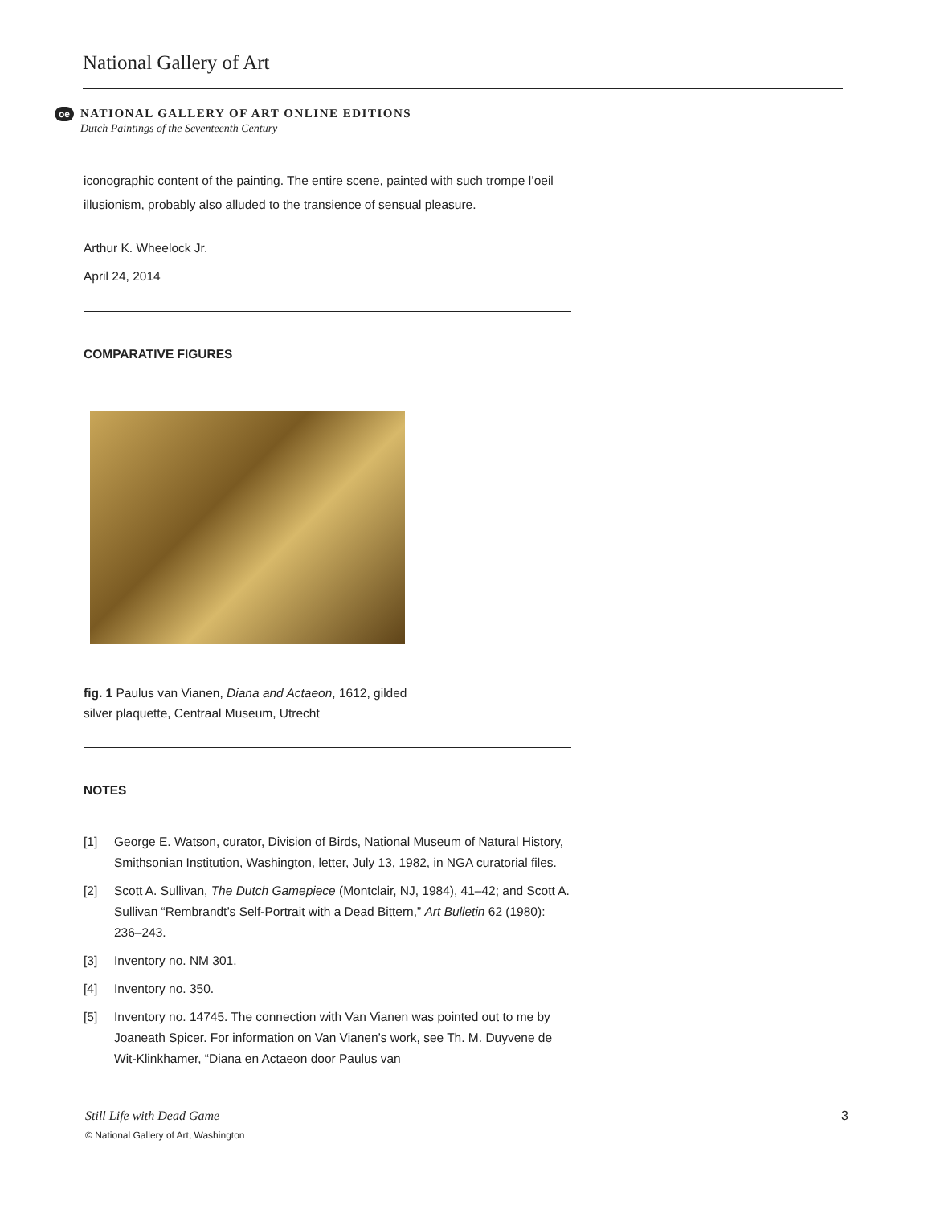National Gallery of Art
oe
NATIONAL GALLERY OF ART ONLINE EDITIONS
Dutch Paintings of the Seventeenth Century
iconographic content of the painting. The entire scene, painted with such trompe l’oeil illusionism, probably also alluded to the transience of sensual pleasure.
Arthur K. Wheelock Jr.
April 24, 2014
COMPARATIVE FIGURES
fig. 1 Paulus van Vianen, Diana and Actaeon, 1612, gilded
silver plaquette, Centraal Museum, Utrecht
NOTES
[1] George E. Watson, curator, Division of Birds, National Museum of Natural History, Smithsonian Institution, Washington, letter, July 13, 1982, in NGA curatorial files.
[2] Scott A. Sullivan, The Dutch Gamepiece (Montclair, NJ, 1984), 41–42; and Scott A. Sullivan “Rembrandt’s Self-Portrait with a Dead Bittern,” Art Bulletin 62 (1980): 236–243.
[3] Inventory no. NM 301.
[4] Inventory no. 350.
[5] Inventory no. 14745. The connection with Van Vianen was pointed out to me by Joaneath Spicer. For information on Van Vianen’s work, see Th. M. Duyvene de Wit-Klinkhamer, “Diana en Actaeon door Paulus van
Still Life with Dead Game 3
© National Gallery of Art, Washington